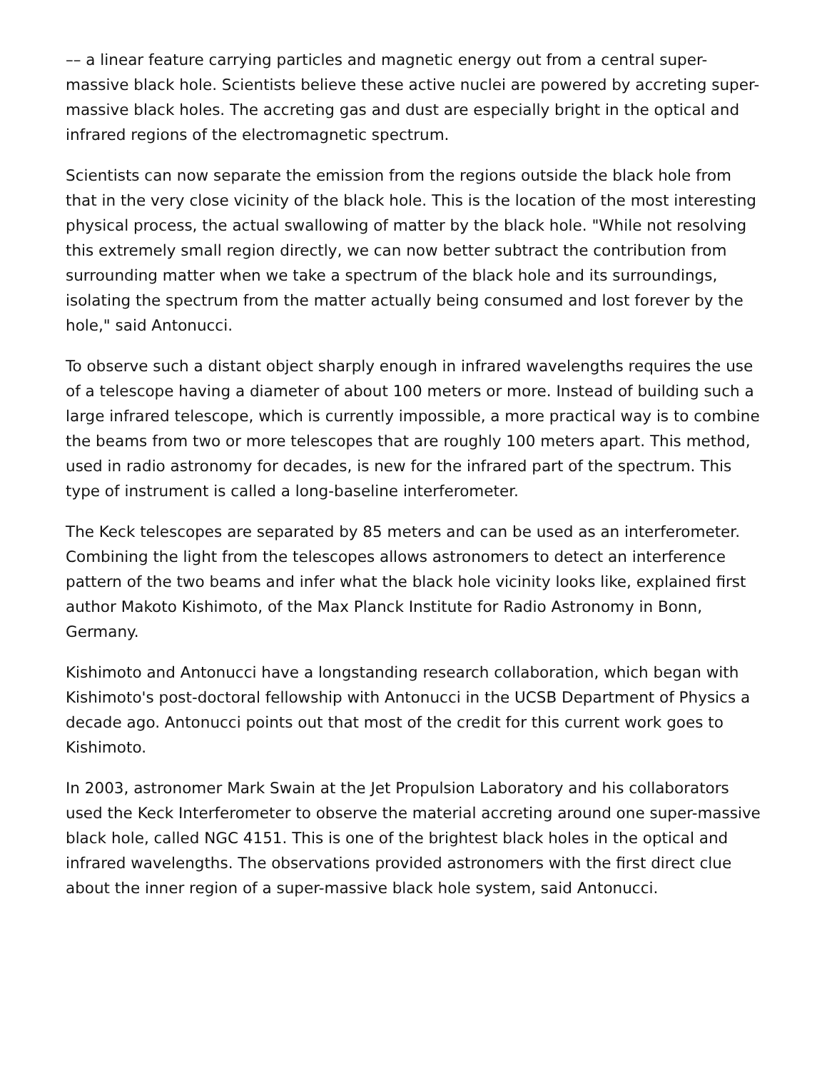–– a linear feature carrying particles and magnetic energy out from a central super-massive black hole. Scientists believe these active nuclei are powered by accreting super-massive black holes. The accreting gas and dust are especially bright in the optical and infrared regions of the electromagnetic spectrum.
Scientists can now separate the emission from the regions outside the black hole from that in the very close vicinity of the black hole. This is the location of the most interesting physical process, the actual swallowing of matter by the black hole. "While not resolving this extremely small region directly, we can now better subtract the contribution from surrounding matter when we take a spectrum of the black hole and its surroundings, isolating the spectrum from the matter actually being consumed and lost forever by the hole," said Antonucci.
To observe such a distant object sharply enough in infrared wavelengths requires the use of a telescope having a diameter of about 100 meters or more. Instead of building such a large infrared telescope, which is currently impossible, a more practical way is to combine the beams from two or more telescopes that are roughly 100 meters apart. This method, used in radio astronomy for decades, is new for the infrared part of the spectrum. This type of instrument is called a long-baseline interferometer.
The Keck telescopes are separated by 85 meters and can be used as an interferometer. Combining the light from the telescopes allows astronomers to detect an interference pattern of the two beams and infer what the black hole vicinity looks like, explained first author Makoto Kishimoto, of the Max Planck Institute for Radio Astronomy in Bonn, Germany.
Kishimoto and Antonucci have a longstanding research collaboration, which began with Kishimoto's post-doctoral fellowship with Antonucci in the UCSB Department of Physics a decade ago. Antonucci points out that most of the credit for this current work goes to Kishimoto.
In 2003, astronomer Mark Swain at the Jet Propulsion Laboratory and his collaborators used the Keck Interferometer to observe the material accreting around one super-massive black hole, called NGC 4151. This is one of the brightest black holes in the optical and infrared wavelengths. The observations provided astronomers with the first direct clue about the inner region of a super-massive black hole system, said Antonucci.